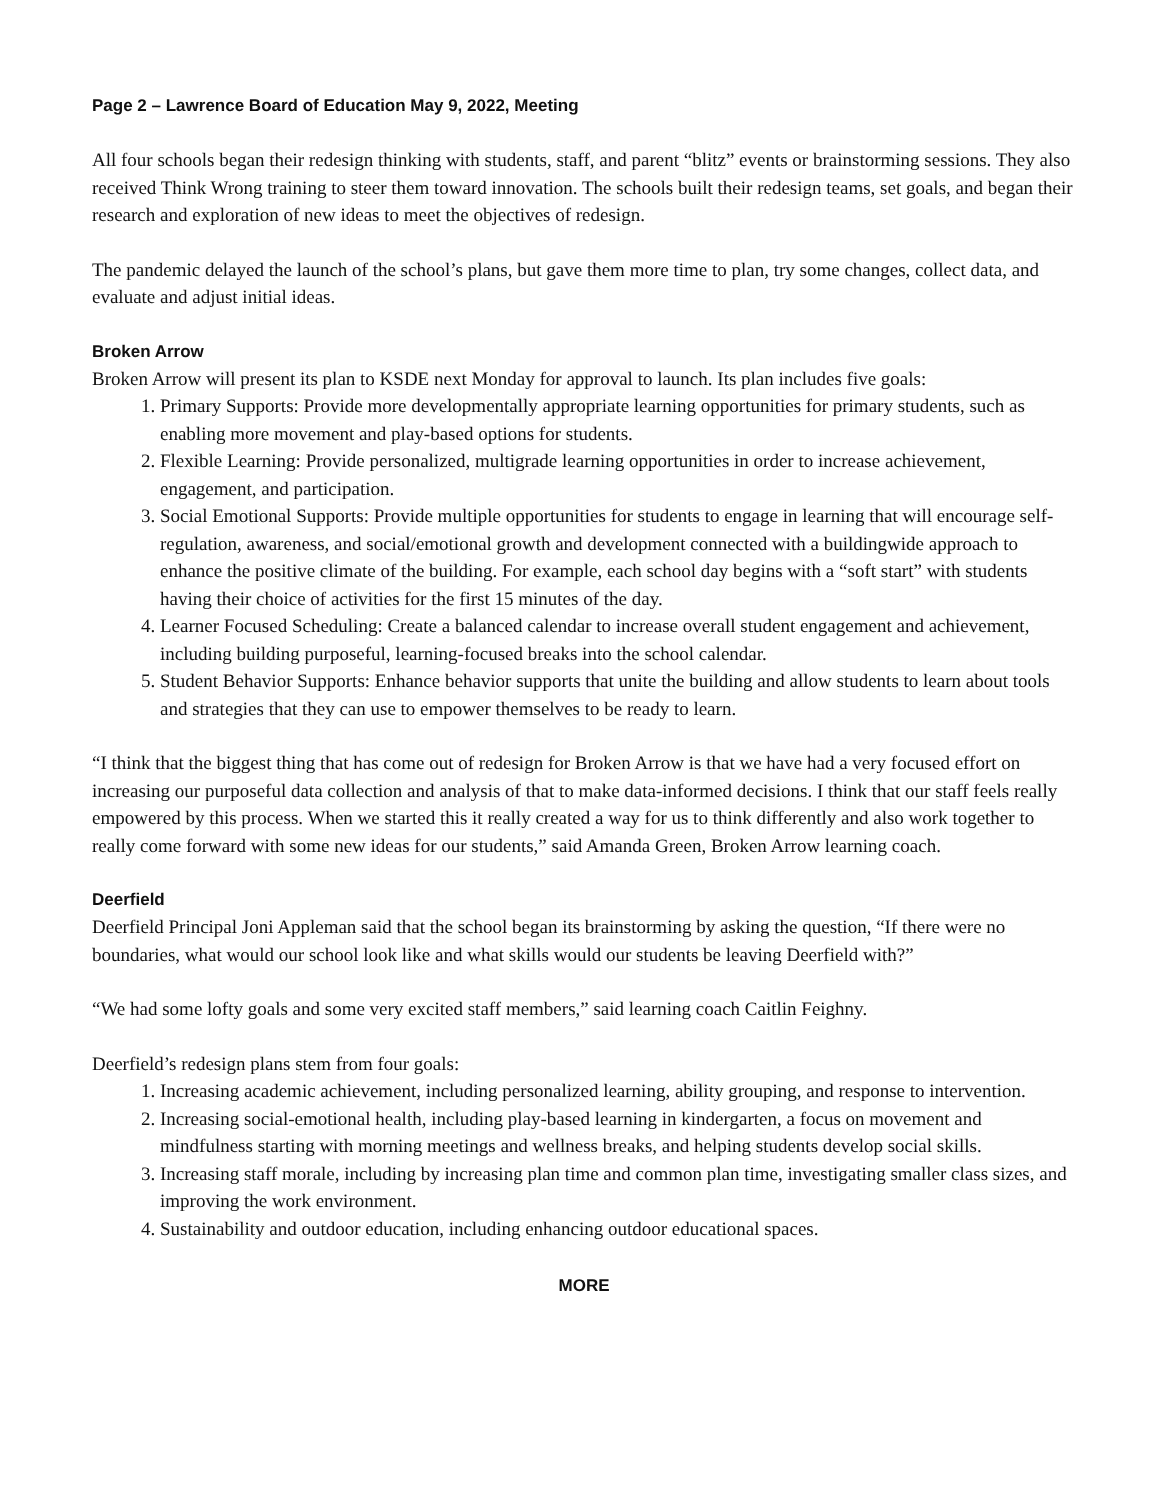Page 2 – Lawrence Board of Education May 9, 2022, Meeting
All four schools began their redesign thinking with students, staff, and parent “blitz” events or brainstorming sessions. They also received Think Wrong training to steer them toward innovation. The schools built their redesign teams, set goals, and began their research and exploration of new ideas to meet the objectives of redesign.
The pandemic delayed the launch of the school’s plans, but gave them more time to plan, try some changes, collect data, and evaluate and adjust initial ideas.
Broken Arrow
Broken Arrow will present its plan to KSDE next Monday for approval to launch. Its plan includes five goals:
1. Primary Supports: Provide more developmentally appropriate learning opportunities for primary students, such as enabling more movement and play-based options for students.
2. Flexible Learning: Provide personalized, multigrade learning opportunities in order to increase achievement, engagement, and participation.
3. Social Emotional Supports: Provide multiple opportunities for students to engage in learning that will encourage self-regulation, awareness, and social/emotional growth and development connected with a buildingwide approach to enhance the positive climate of the building. For example, each school day begins with a “soft start” with students having their choice of activities for the first 15 minutes of the day.
4. Learner Focused Scheduling: Create a balanced calendar to increase overall student engagement and achievement, including building purposeful, learning-focused breaks into the school calendar.
5. Student Behavior Supports: Enhance behavior supports that unite the building and allow students to learn about tools and strategies that they can use to empower themselves to be ready to learn.
“I think that the biggest thing that has come out of redesign for Broken Arrow is that we have had a very focused effort on increasing our purposeful data collection and analysis of that to make data-informed decisions. I think that our staff feels really empowered by this process. When we started this it really created a way for us to think differently and also work together to really come forward with some new ideas for our students,” said Amanda Green, Broken Arrow learning coach.
Deerfield
Deerfield Principal Joni Appleman said that the school began its brainstorming by asking the question, “If there were no boundaries, what would our school look like and what skills would our students be leaving Deerfield with?”
“We had some lofty goals and some very excited staff members,” said learning coach Caitlin Feighny.
Deerfield’s redesign plans stem from four goals:
1. Increasing academic achievement, including personalized learning, ability grouping, and response to intervention.
2. Increasing social-emotional health, including play-based learning in kindergarten, a focus on movement and mindfulness starting with morning meetings and wellness breaks, and helping students develop social skills.
3. Increasing staff morale, including by increasing plan time and common plan time, investigating smaller class sizes, and improving the work environment.
4. Sustainability and outdoor education, including enhancing outdoor educational spaces.
MORE